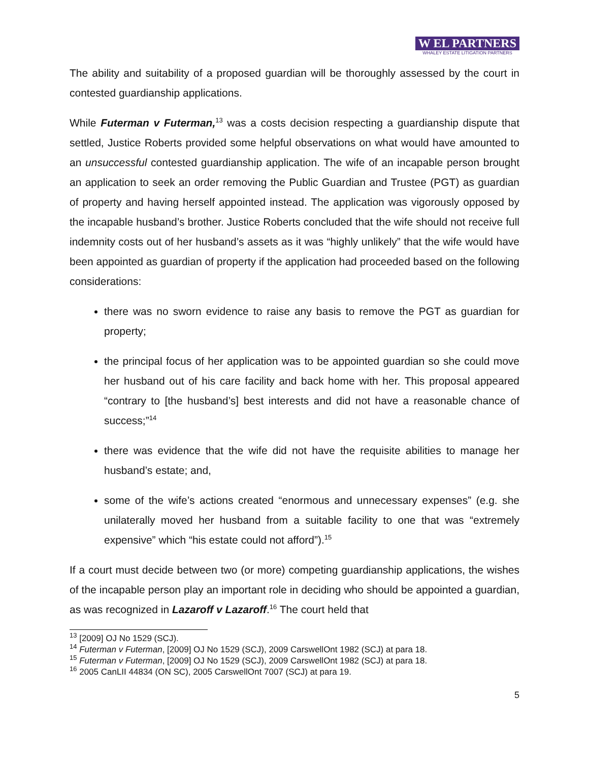W EL PARTNERS
WHALEY ESTATE LITIGATION PARTNERS
The ability and suitability of a proposed guardian will be thoroughly assessed by the court in contested guardianship applications.
While Futerman v Futerman,<sup>13</sup> was a costs decision respecting a guardianship dispute that settled, Justice Roberts provided some helpful observations on what would have amounted to an unsuccessful contested guardianship application. The wife of an incapable person brought an application to seek an order removing the Public Guardian and Trustee (PGT) as guardian of property and having herself appointed instead. The application was vigorously opposed by the incapable husband’s brother. Justice Roberts concluded that the wife should not receive full indemnity costs out of her husband’s assets as it was “highly unlikely” that the wife would have been appointed as guardian of property if the application had proceeded based on the following considerations:
there was no sworn evidence to raise any basis to remove the PGT as guardian for property;
the principal focus of her application was to be appointed guardian so she could move her husband out of his care facility and back home with her. This proposal appeared “contrary to [the husband’s] best interests and did not have a reasonable chance of success;”<sup>14</sup>
there was evidence that the wife did not have the requisite abilities to manage her husband’s estate; and,
some of the wife’s actions created “enormous and unnecessary expenses” (e.g. she unilaterally moved her husband from a suitable facility to one that was “extremely expensive” which “his estate could not afford”).<sup>15</sup>
If a court must decide between two (or more) competing guardianship applications, the wishes of the incapable person play an important role in deciding who should be appointed a guardian, as was recognized in Lazaroff v Lazaroff.<sup>16</sup> The court held that
<sup>13</sup> [2009] OJ No 1529 (SCJ).
<sup>14</sup> Futerman v Futerman, [2009] OJ No 1529 (SCJ), 2009 CarswellOnt 1982 (SCJ) at para 18.
<sup>15</sup> Futerman v Futerman, [2009] OJ No 1529 (SCJ), 2009 CarswellOnt 1982 (SCJ) at para 18.
<sup>16</sup> 2005 CanLII 44834 (ON SC), 2005 CarswellOnt 7007 (SCJ) at para 19.
5